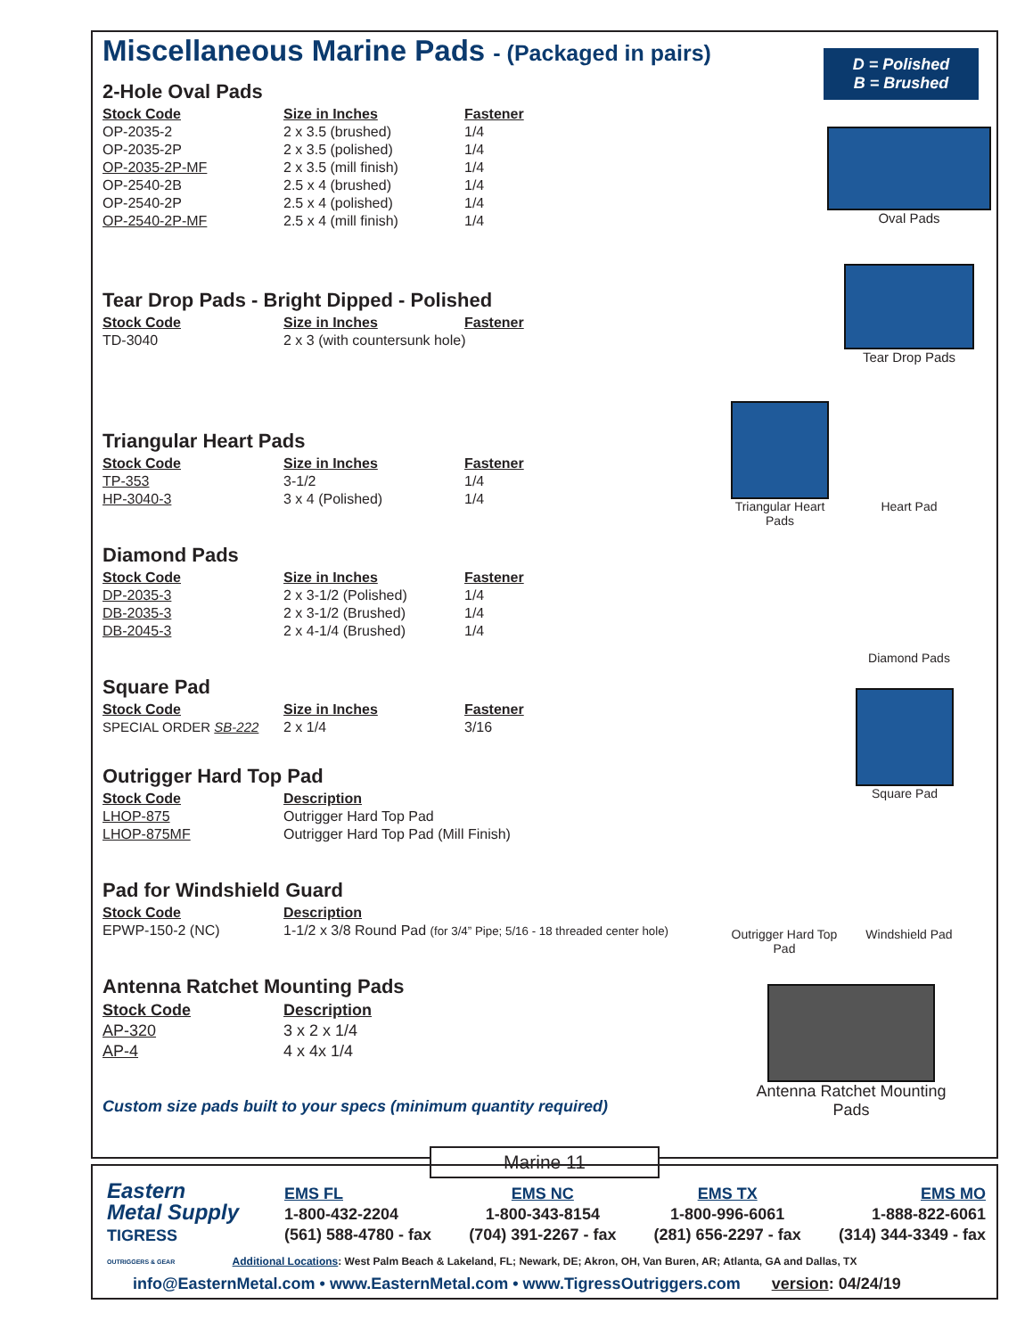D = Polished
B = Brushed
Miscellaneous Marine Pads - (Packaged in pairs)
2-Hole Oval Pads
| Stock Code | Size in Inches | Fastener |
| --- | --- | --- |
| OP-2035-2 | 2 x 3.5 (brushed) | 1/4 |
| OP-2035-2P | 2 x 3.5 (polished) | 1/4 |
| OP-2035-2P-MF | 2 x 3.5 (mill finish) | 1/4 |
| OP-2540-2B | 2.5 x 4 (brushed) | 1/4 |
| OP-2540-2P | 2.5 x 4 (polished) | 1/4 |
| OP-2540-2P-MF | 2.5 x 4 (mill finish) | 1/4 |
Tear Drop Pads - Bright Dipped - Polished
| Stock Code | Size in Inches | Fastener |
| --- | --- | --- |
| TD-3040 | 2 x 3 (with countersunk hole) | |
Triangular Heart Pads
| Stock Code | Size in Inches | Fastener |
| --- | --- | --- |
| TP-353 | 3-1/2 | 1/4 |
| HP-3040-3 | 3 x 4 (Polished) | 1/4 |
Diamond Pads
| Stock Code | Size in Inches | Fastener |
| --- | --- | --- |
| DP-2035-3 | 2 x 3-1/2 (Polished) | 1/4 |
| DB-2035-3 | 2 x 3-1/2 (Brushed) | 1/4 |
| DB-2045-3 | 2 x 4-1/4 (Brushed) | 1/4 |
Square Pad
| Stock Code | Size in Inches | Fastener |
| --- | --- | --- |
| SPECIAL ORDER SB-222 | 2 x 1/4 | 3/16 |
Outrigger Hard Top Pad
| Stock Code | Description |
| --- | --- |
| LHOP-875 | Outrigger Hard Top Pad |
| LHOP-875MF | Outrigger Hard Top Pad (Mill Finish) |
Pad for Windshield Guard
| Stock Code | Description |
| --- | --- |
| EPWP-150-2 (NC) | 1-1/2 x 3/8 Round Pad (for 3/4” Pipe; 5/16 - 18 threaded center hole) |
Antenna Ratchet Mounting Pads
| Stock Code | Description |
| --- | --- |
| AP-320 | 3 x 2 x 1/4 |
| AP-4 | 4 x 4x 1/4 |
Custom size pads built to your specs (minimum quantity required)
Oval Pads
Tear Drop Pads
Triangular Heart Pads
Heart Pad
Diamond Pads
Square Pad
Outrigger Hard Top Pad
Windshield Pad
Antenna Ratchet Mounting Pads
Marine 11
Eastern
Metal Supply
TIGRESS
OUTRIGGERS & GEAR
EMS FL
1-800-432-2204
(561) 588-4780 - fax
EMS NC
1-800-343-8154
(704) 391-2267 - fax
EMS TX
1-800-996-6061
(281) 656-2297 - fax
EMS MO
1-888-822-6061
(314) 344-3349 - fax
Additional Locations: West Palm Beach & Lakeland, FL; Newark, DE; Akron, OH, Van Buren, AR; Atlanta, GA and Dallas, TX
info@EasternMetal.com • www.EasternMetal.com • www.TigressOutriggers.com version: 04/24/19